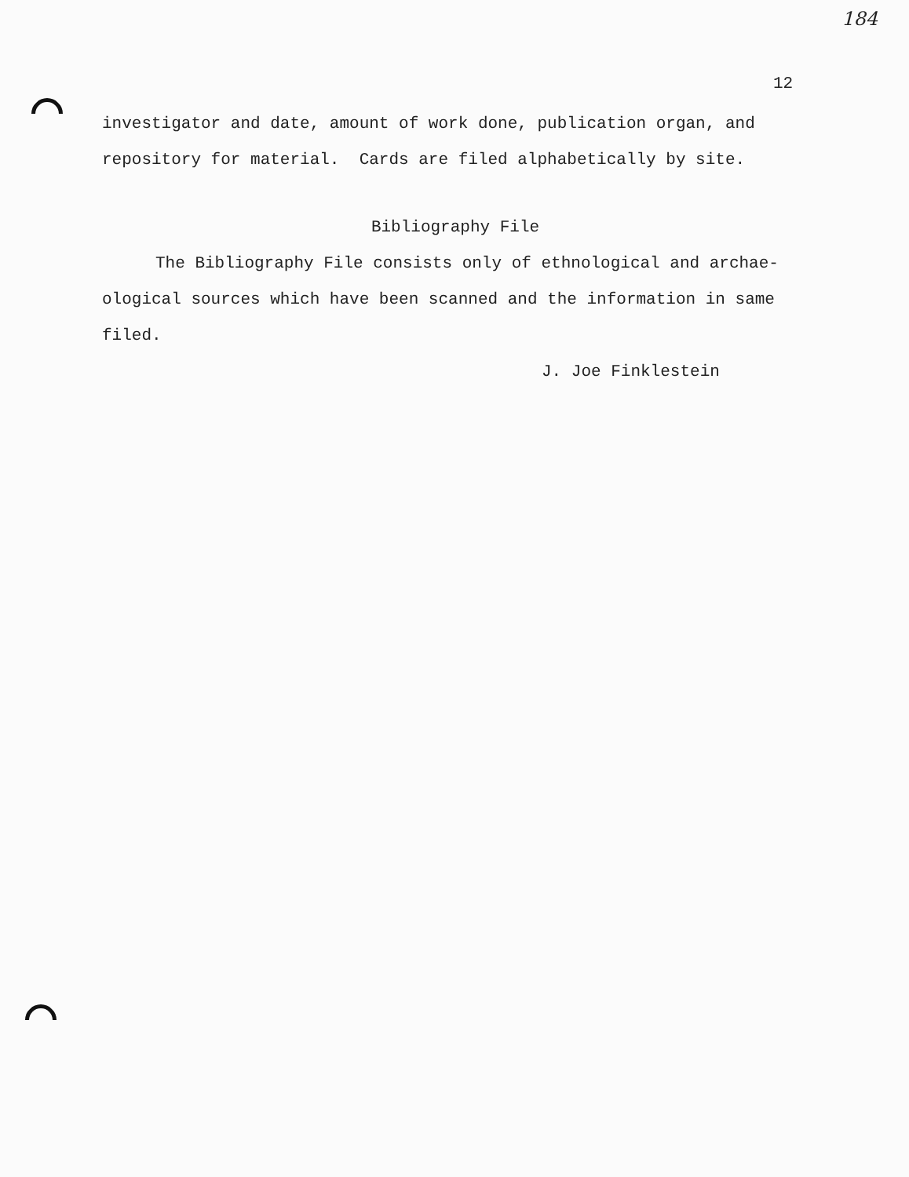184
12
investigator and date, amount of work done, publication organ, and repository for material. Cards are filed alphabetically by site.
Bibliography File
The Bibliography File consists only of ethnological and archae- ological sources which have been scanned and the information in same filed.
J. Joe Finklestein